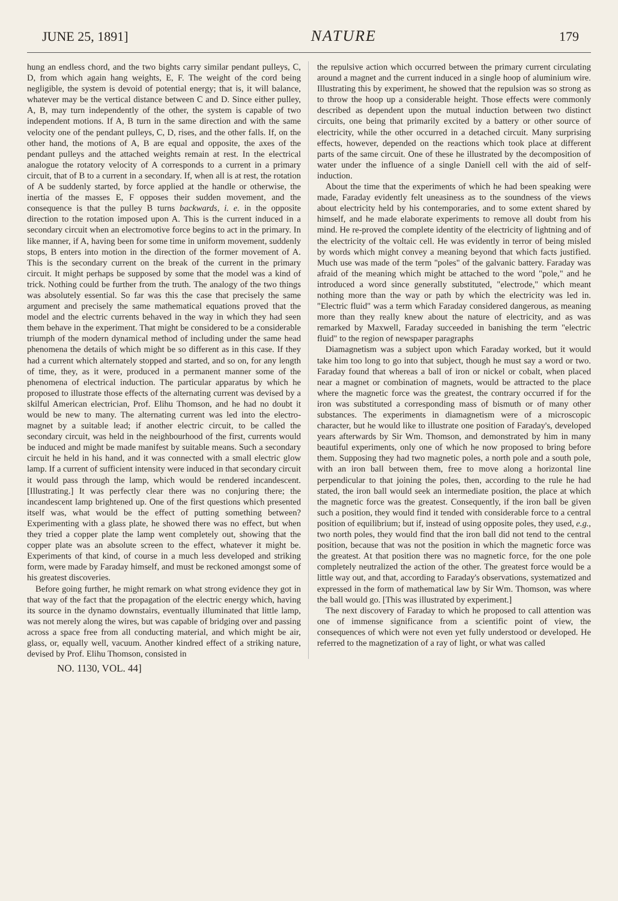JUNE 25, 1891] NATURE 179
hung an endless chord, and the two bights carry similar pendant pulleys, C, D, from which again hang weights, E, F. The weight of the cord being negligible, the system is devoid of potential energy; that is, it will balance, whatever may be the vertical distance between C and D. Since either pulley, A, B, may turn independently of the other, the system is capable of two independent motions. If A, B turn in the same direction and with the same velocity one of the pendant pulleys, C, D, rises, and the other falls. If, on the other hand, the motions of A, B are equal and opposite, the axes of the pendant pulleys and the attached weights remain at rest. In the electrical analogue the rotatory velocity of A corresponds to a current in a primary circuit, that of B to a current in a secondary. If, when all is at rest, the rotation of A be suddenly started, by force applied at the handle or otherwise, the inertia of the masses E, F opposes their sudden movement, and the consequence is that the pulley B turns backwards, i. e. in the opposite direction to the rotation imposed upon A. This is the current induced in a secondary circuit when an electromotive force begins to act in the primary. In like manner, if A, having been for some time in uniform movement, suddenly stops, B enters into motion in the direction of the former movement of A. This is the secondary current on the break of the current in the primary circuit. It might perhaps be supposed by some that the model was a kind of trick. Nothing could be further from the truth. The analogy of the two things was absolutely essential. So far was this the case that precisely the same argument and precisely the same mathematical equations proved that the model and the electric currents behaved in the way in which they had seen them behave in the experiment. That might be considered to be a considerable triumph of the modern dynamical method of including under the same head phenomena the details of which might be so different as in this case. If they had a current which alternately stopped and started, and so on, for any length of time, they, as it were, produced in a permanent manner some of the phenomena of electrical induction. The particular apparatus by which he proposed to illustrate those effects of the alternating current was devised by a skilful American electrician, Prof. Elihu Thomson, and he had no doubt it would be new to many. The alternating current was led into the electro-magnet by a suitable lead; if another electric circuit, to be called the secondary circuit, was held in the neighbourhood of the first, currents would be induced and might be made manifest by suitable means. Such a secondary circuit he held in his hand, and it was connected with a small electric glow lamp. If a current of sufficient intensity were induced in that secondary circuit it would pass through the lamp, which would be rendered incandescent. [Illustrating.] It was perfectly clear there was no conjuring there; the incandescent lamp brightened up. One of the first questions which presented itself was, what would be the effect of putting something between? Experimenting with a glass plate, he showed there was no effect, but when they tried a copper plate the lamp went completely out, showing that the copper plate was an absolute screen to the effect, whatever it might be. Experiments of that kind, of course in a much less developed and striking form, were made by Faraday himself, and must be reckoned amongst some of his greatest discoveries.
Before going further, he might remark on what strong evidence they got in that way of the fact that the propagation of the electric energy which, having its source in the dynamo downstairs, eventually illuminated that little lamp, was not merely along the wires, but was capable of bridging over and passing across a space free from all conducting material, and which might be air, glass, or, equally well, vacuum. Another kindred effect of a striking nature, devised by Prof. Elihu Thomson, consisted in
the repulsive action which occurred between the primary current circulating around a magnet and the current induced in a single hoop of aluminium wire. Illustrating this by experiment, he showed that the repulsion was so strong as to throw the hoop up a considerable height. Those effects were commonly described as dependent upon the mutual induction between two distinct circuits, one being that primarily excited by a battery or other source of electricity, while the other occurred in a detached circuit. Many surprising effects, however, depended on the reactions which took place at different parts of the same circuit. One of these he illustrated by the decomposition of water under the influence of a single Daniell cell with the aid of self-induction.
About the time that the experiments of which he had been speaking were made, Faraday evidently felt uneasiness as to the soundness of the views about electricity held by his contemporaries, and to some extent shared by himself, and he made elaborate experiments to remove all doubt from his mind. He re-proved the complete identity of the electricity of lightning and of the electricity of the voltaic cell. He was evidently in terror of being misled by words which might convey a meaning beyond that which facts justified. Much use was made of the term "poles" of the galvanic battery. Faraday was afraid of the meaning which might be attached to the word "pole," and he introduced a word since generally substituted, "electrode," which meant nothing more than the way or path by which the electricity was led in. "Electric fluid" was a term which Faraday considered dangerous, as meaning more than they really knew about the nature of electricity, and as was remarked by Maxwell, Faraday succeeded in banishing the term "electric fluid" to the region of newspaper paragraphs
Diamagnetism was a subject upon which Faraday worked, but it would take him too long to go into that subject, though he must say a word or two. Faraday found that whereas a ball of iron or nickel or cobalt, when placed near a magnet or combination of magnets, would be attracted to the place where the magnetic force was the greatest, the contrary occurred if for the iron was substituted a corresponding mass of bismuth or of many other substances. The experiments in diamagnetism were of a microscopic character, but he would like to illustrate one position of Faraday's, developed years afterwards by Sir Wm. Thomson, and demonstrated by him in many beautiful experiments, only one of which he now proposed to bring before them. Supposing they had two magnetic poles, a north pole and a south pole, with an iron ball between them, free to move along a horizontal line perpendicular to that joining the poles, then, according to the rule he had stated, the iron ball would seek an intermediate position, the place at which the magnetic force was the greatest. Consequently, if the iron ball be given such a position, they would find it tended with considerable force to a central position of equilibrium; but if, instead of using opposite poles, they used, e.g., two north poles, they would find that the iron ball did not tend to the central position, because that was not the position in which the magnetic force was the greatest. At that position there was no magnetic force, for the one pole completely neutralized the action of the other. The greatest force would be a little way out, and that, according to Faraday's observations, systematized and expressed in the form of mathematical law by Sir Wm. Thomson, was where the ball would go. [This was illustrated by experiment.]
The next discovery of Faraday to which he proposed to call attention was one of immense significance from a scientific point of view, the consequences of which were not even yet fully understood or developed. He referred to the magnetization of a ray of light, or what was called
NO. 1130, VOL. 44]